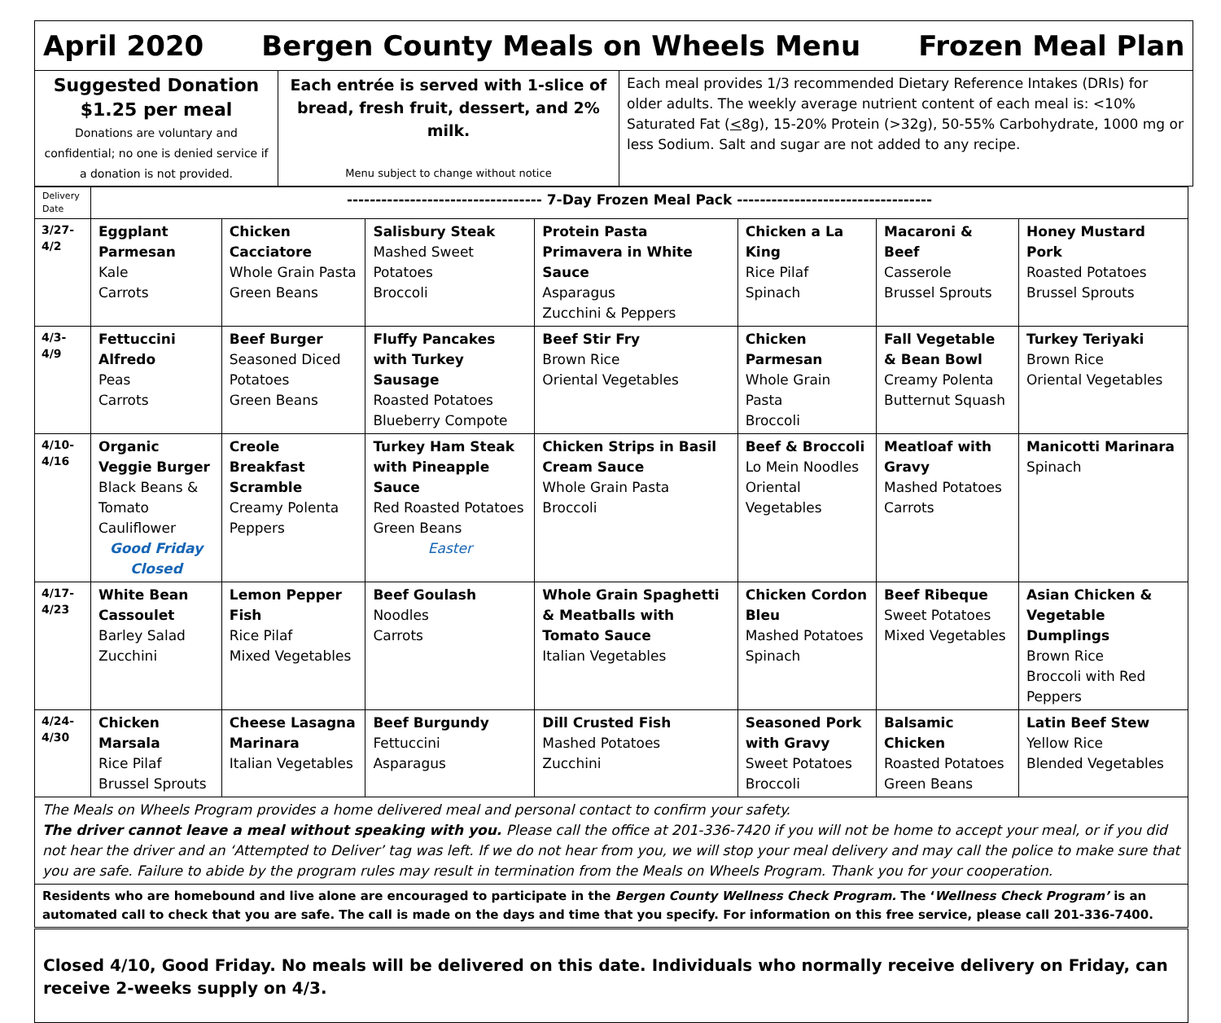| April 2020 Bergen County Meals on Wheels Menu Frozen Meal Plan | | |
| Suggested Donation $1.25 per meal Donations are voluntary and confidential; no one is denied service if a donation is not provided. | Each entrée is served with 1-slice of bread, fresh fruit, dessert, and 2% milk. Menu subject to change without notice | Each meal provides 1/3 recommended Dietary Reference Intakes (DRIs) for older adults. The weekly average nutrient content of each meal is: <10% Saturated Fat ( < 8g), 15-20% Protein (>32g), 50-55% Carbohydrate, 1000 mg or less Sodium. Salt and sugar are not added to any recipe. |
| Delivery Date | ---------------------------------- 7-Day Frozen Meal Pack ---------------------------------- | | | | | | |
| 3/27- 4/2 | Eggplant Parmesan Kale Carrots | Chicken Cacciatore Whole Grain Pasta Green Beans | Salisbury Steak Mashed Sweet Potatoes Broccoli | Protein Pasta Primavera in White Sauce Asparagus Zucchini & Peppers | Chicken a La King Rice Pilaf Spinach | Macaroni & Beef Casserole Brussel Sprouts | Honey Mustard Pork Roasted Potatoes Brussel Sprouts |
| 4/3- 4/9 | Fettuccini Alfredo Peas Carrots | Beef Burger Seasoned Diced Potatoes Green Beans | Fluffy Pancakes with Turkey Sausage Roasted Potatoes Blueberry Compote | Beef Stir Fry Brown Rice Oriental Vegetables | Chicken Parmesan Whole Grain Pasta Broccoli | Fall Vegetable & Bean Bowl Creamy Polenta Butternut Squash | Turkey Teriyaki Brown Rice Oriental Vegetables |
| 4/10- 4/16 | Organic Veggie Burger Black Beans & Tomato Cauliflower Good Friday Closed | Creole Breakfast Scramble Creamy Polenta Peppers | Turkey Ham Steak with Pineapple Sauce Red Roasted Potatoes Green Beans Easter | Chicken Strips in Basil Cream Sauce Whole Grain Pasta Broccoli | Beef & Broccoli Lo Mein Noodles Oriental Vegetables | Meatloaf with Gravy Mashed Potatoes Carrots | Manicotti Marinara Spinach |
| 4/17- 4/23 | White Bean Cassoulet Barley Salad Zucchini | Lemon Pepper Fish Rice Pilaf Mixed Vegetables | Beef Goulash Noodles Carrots | Whole Grain Spaghetti & Meatballs with Tomato Sauce Italian Vegetables | Chicken Cordon Bleu Mashed Potatoes Spinach | Beef Ribeque Sweet Potatoes Mixed Vegetables | Asian Chicken & Vegetable Dumplings Brown Rice Broccoli with Red Peppers |
| 4/24- 4/30 | Chicken Marsala Rice Pilaf Brussel Sprouts | Cheese Lasagna Marinara Italian Vegetables | Beef Burgundy Fettuccini Asparagus | Dill Crusted Fish Mashed Potatoes Zucchini | Seasoned Pork with Gravy Sweet Potatoes Broccoli | Balsamic Chicken Roasted Potatoes Green Beans | Latin Beef Stew Yellow Rice Blended Vegetables |
| The Meals on Wheels Program provides a home delivered meal and personal contact to confirm your safety. The driver cannot leave a meal without speaking with you. Please call the office at 201-336-7420 if you will not be home to accept your meal, or if you did not hear the driver and an ‘Attempted to Deliver’ tag was left. If we do not hear from you, we will stop your meal delivery and may call the police to make sure that you are safe. Failure to abide by the program rules may result in termination from the Meals on Wheels Program. Thank you for your cooperation. | | | | | | | |
| Residents who are homebound and live alone are encouraged to participate in the Bergen County Wellness Check Program. The ‘ Wellness Check Program’ is an automated call to check that you are safe. The call is made on the days and time that you specify. For information on this free service, please call 201-336-7400. | | | | | | | |
| Closed 4/10, Good Friday. No meals will be delivered on this date. Individuals who normally receive delivery on Friday, can receive 2-weeks supply on 4/3. | | | | | | | |